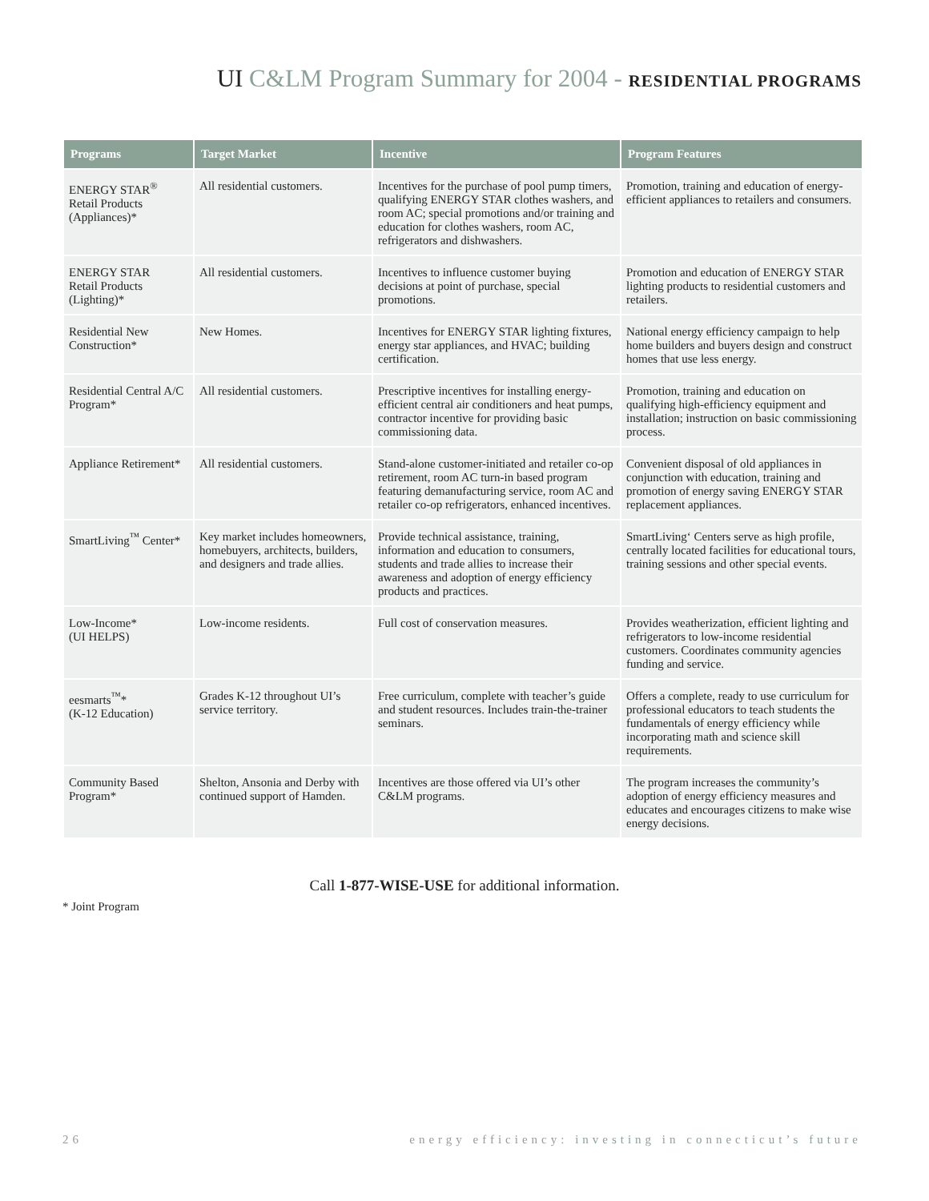UI C&LM Program Summary for 2004 - RESIDENTIAL PROGRAMS
| Programs | Target Market | Incentive | Program Features |
| --- | --- | --- | --- |
| ENERGY STAR<sup>®</sup> Retail Products (Appliances)* | All residential customers. | Incentives for the purchase of pool pump timers, qualifying ENERGY STAR clothes washers, and room AC; special promotions and/or training and education for clothes washers, room AC, refrigerators and dishwashers. | Promotion, training and education of energy-efficient appliances to retailers and consumers. |
| ENERGY STAR Retail Products (Lighting)* | All residential customers. | Incentives to influence customer buying decisions at point of purchase, special promotions. | Promotion and education of ENERGY STAR lighting products to residential customers and retailers. |
| Residential New Construction* | New Homes. | Incentives for ENERGY STAR lighting fixtures, energy star appliances, and HVAC; building certification. | National energy efficiency campaign to help home builders and buyers design and construct homes that use less energy. |
| Residential Central A/C Program* | All residential customers. | Prescriptive incentives for installing energy-efficient central air conditioners and heat pumps, contractor incentive for providing basic commissioning data. | Promotion, training and education on qualifying high-efficiency equipment and installation; instruction on basic commissioning process. |
| Appliance Retirement* | All residential customers. | Stand-alone customer-initiated and retailer co-op retirement, room AC turn-in based program featuring demanufacturing service, room AC and retailer co-op refrigerators, enhanced incentives. | Convenient disposal of old appliances in conjunction with education, training and promotion of energy saving ENERGY STAR replacement appliances. |
| SmartLiving<sup>™</sup> Center* | Key market includes homeowners, homebuyers, architects, builders, and designers and trade allies. | Provide technical assistance, training, information and education to consumers, students and trade allies to increase their awareness and adoption of energy efficiency products and practices. | SmartLiving‘ Centers serve as high profile, centrally located facilities for educational tours, training sessions and other special events. |
| Low-Income* (UI HELPS) | Low-income residents. | Full cost of conservation measures. | Provides weatherization, efficient lighting and refrigerators to low-income residential customers. Coordinates community agencies funding and service. |
| eesmarts<sup>™</sup>* (K-12 Education) | Grades K-12 throughout UI’s service territory. | Free curriculum, complete with teacher’s guide and student resources. Includes train-the-trainer seminars. | Offers a complete, ready to use curriculum for professional educators to teach students the fundamentals of energy efficiency while incorporating math and science skill requirements. |
| Community Based Program* | Shelton, Ansonia and Derby with continued support of Hamden. | Incentives are those offered via UI’s other C&LM programs. | The program increases the community’s adoption of energy efficiency measures and educates and encourages citizens to make wise energy decisions. |
Call 1-877-WISE-USE for additional information.
* Joint Program
26 energy efficiency: investing in connecticut’s future